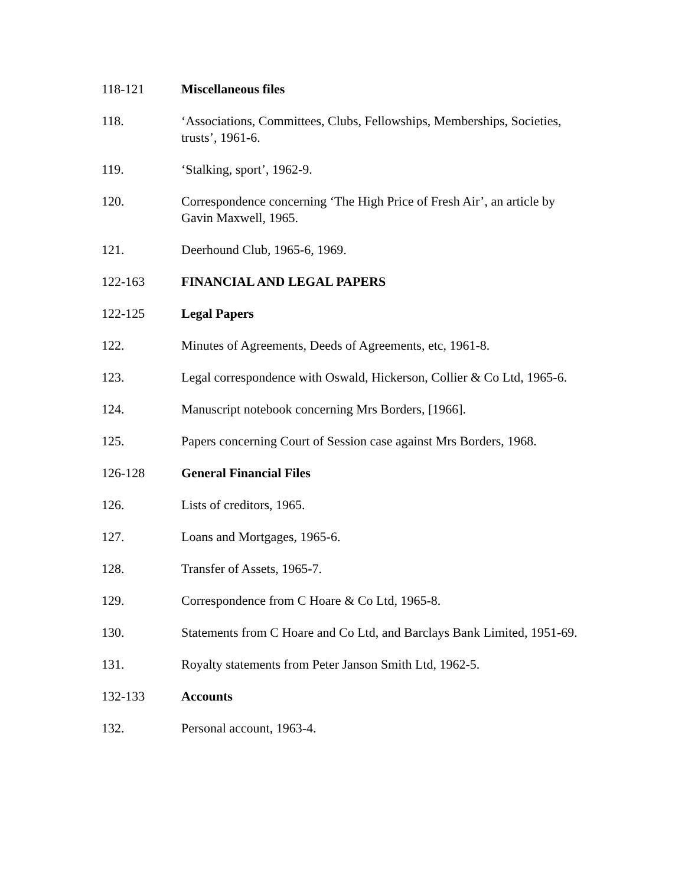118-121 Miscellaneous files
118. ‘Associations, Committees, Clubs, Fellowships, Memberships, Societies, trusts’, 1961-6.
119. ‘Stalking, sport’, 1962-9.
120. Correspondence concerning ‘The High Price of Fresh Air’, an article by Gavin Maxwell, 1965.
121. Deerhound Club, 1965-6, 1969.
122-163 FINANCIAL AND LEGAL PAPERS
122-125 Legal Papers
122. Minutes of Agreements, Deeds of Agreements, etc, 1961-8.
123. Legal correspondence with Oswald, Hickerson, Collier & Co Ltd, 1965-6.
124. Manuscript notebook concerning Mrs Borders, [1966].
125. Papers concerning Court of Session case against Mrs Borders, 1968.
126-128 General Financial Files
126. Lists of creditors, 1965.
127. Loans and Mortgages, 1965-6.
128. Transfer of Assets, 1965-7.
129. Correspondence from C Hoare & Co Ltd, 1965-8.
130. Statements from C Hoare and Co Ltd, and Barclays Bank Limited, 1951-69.
131. Royalty statements from Peter Janson Smith Ltd, 1962-5.
132-133 Accounts
132. Personal account, 1963-4.